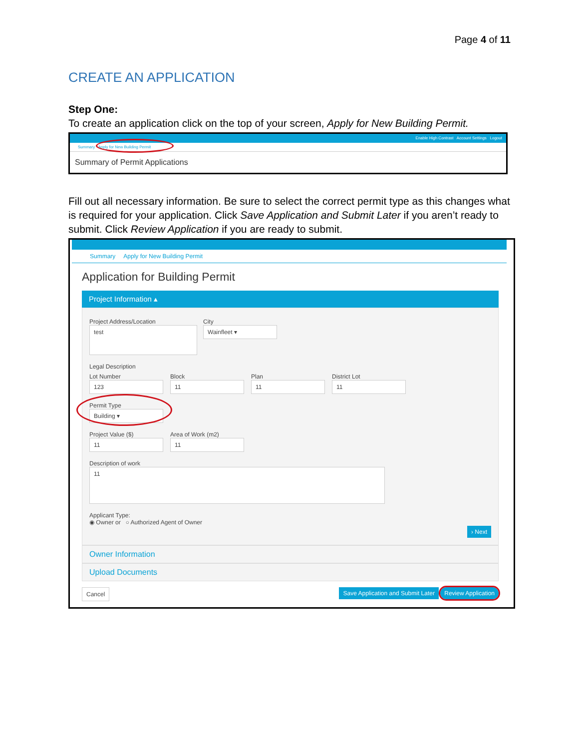Page 4 of 11
CREATE AN APPLICATION
Step One:
To create an application click on the top of your screen, Apply for New Building Permit.
Enable High Contrast Account Settings Logout
Summary Apply for New Building Permit
Summary of Permit Applications
Fill out all necessary information. Be sure to select the correct permit type as this changes what is required for your application. Click Save Application and Submit Later if you aren’t ready to submit. Click Review Application if you are ready to submit.
Summary Apply for New Building Permit
Application for Building Permit
Project Information ▴
Project Address/Location
test
City
Wainfleet ▾
Legal Description
Lot Number
123
Block
11
Plan
11
District Lot
11
Permit Type
Building ▾
Project Value ($)
11
Area of Work (m2)
11
Description of work
11
Applicant Type:
◉ Owner or ○ Authorized Agent of Owner
› Next
Owner Information
Upload Documents
Cancel Save Application and Submit Later Review Application